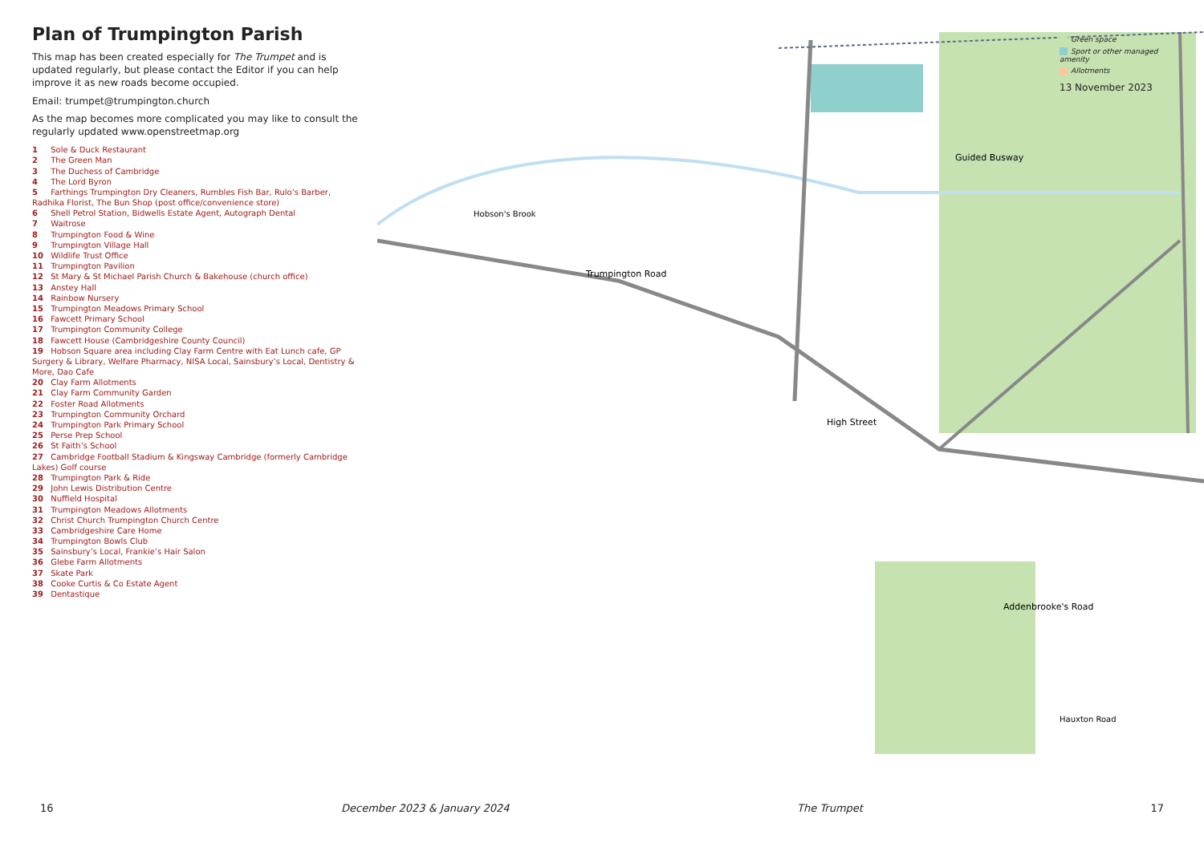Plan of Trumpington Parish
This map has been created especially for The Trumpet and is updated regularly, but please contact the Editor if you can help improve it as new roads become occupied.
Email: trumpet@trumpington.church
As the map becomes more complicated you may like to consult the regularly updated www.openstreetmap.org
1 Sole & Duck Restaurant
2 The Green Man
3 The Duchess of Cambridge
4 The Lord Byron
5 Farthings Trumpington Dry Cleaners, Rumbles Fish Bar, Rulo’s Barber, Radhika Florist, The Bun Shop (post office/convenience store)
6 Shell Petrol Station, Bidwells Estate Agent, Autograph Dental
7 Waitrose
8 Trumpington Food & Wine
9 Trumpington Village Hall
10 Wildlife Trust Office
11 Trumpington Pavilion
12 St Mary & St Michael Parish Church & Bakehouse (church office)
13 Anstey Hall
14 Rainbow Nursery
15 Trumpington Meadows Primary School
16 Fawcett Primary School
17 Trumpington Community College
18 Fawcett House (Cambridgeshire County Council)
19 Hobson Square area including Clay Farm Centre with Eat Lunch cafe, GP Surgery & Library, Welfare Pharmacy, NISA Local, Sainsbury’s Local, Dentistry & More, Dao Cafe
20 Clay Farm Allotments
21 Clay Farm Community Garden
22 Foster Road Allotments
23 Trumpington Community Orchard
24 Trumpington Park Primary School
25 Perse Prep School
26 St Faith’s School
27 Cambridge Football Stadium & Kingsway Cambridge (formerly Cambridge Lakes) Golf course
28 Trumpington Park & Ride
29 John Lewis Distribution Centre
30 Nuffield Hospital
31 Trumpington Meadows Allotments
32 Christ Church Trumpington Church Centre
33 Cambridgeshire Care Home
34 Trumpington Bowls Club
35 Sainsbury’s Local, Frankie’s Hair Salon
36 Glebe Farm Allotments
37 Skate Park
38 Cooke Curtis & Co Estate Agent
39 Dentastique
Trumpington Road
High Street
Guided Busway
Addenbrooke's Road
Hobson's Brook
Hauxton Road
Green space
Sport or other managed amenity
Allotments
13 November 2023
16 December 2023 & January 2024 The Trumpet 17